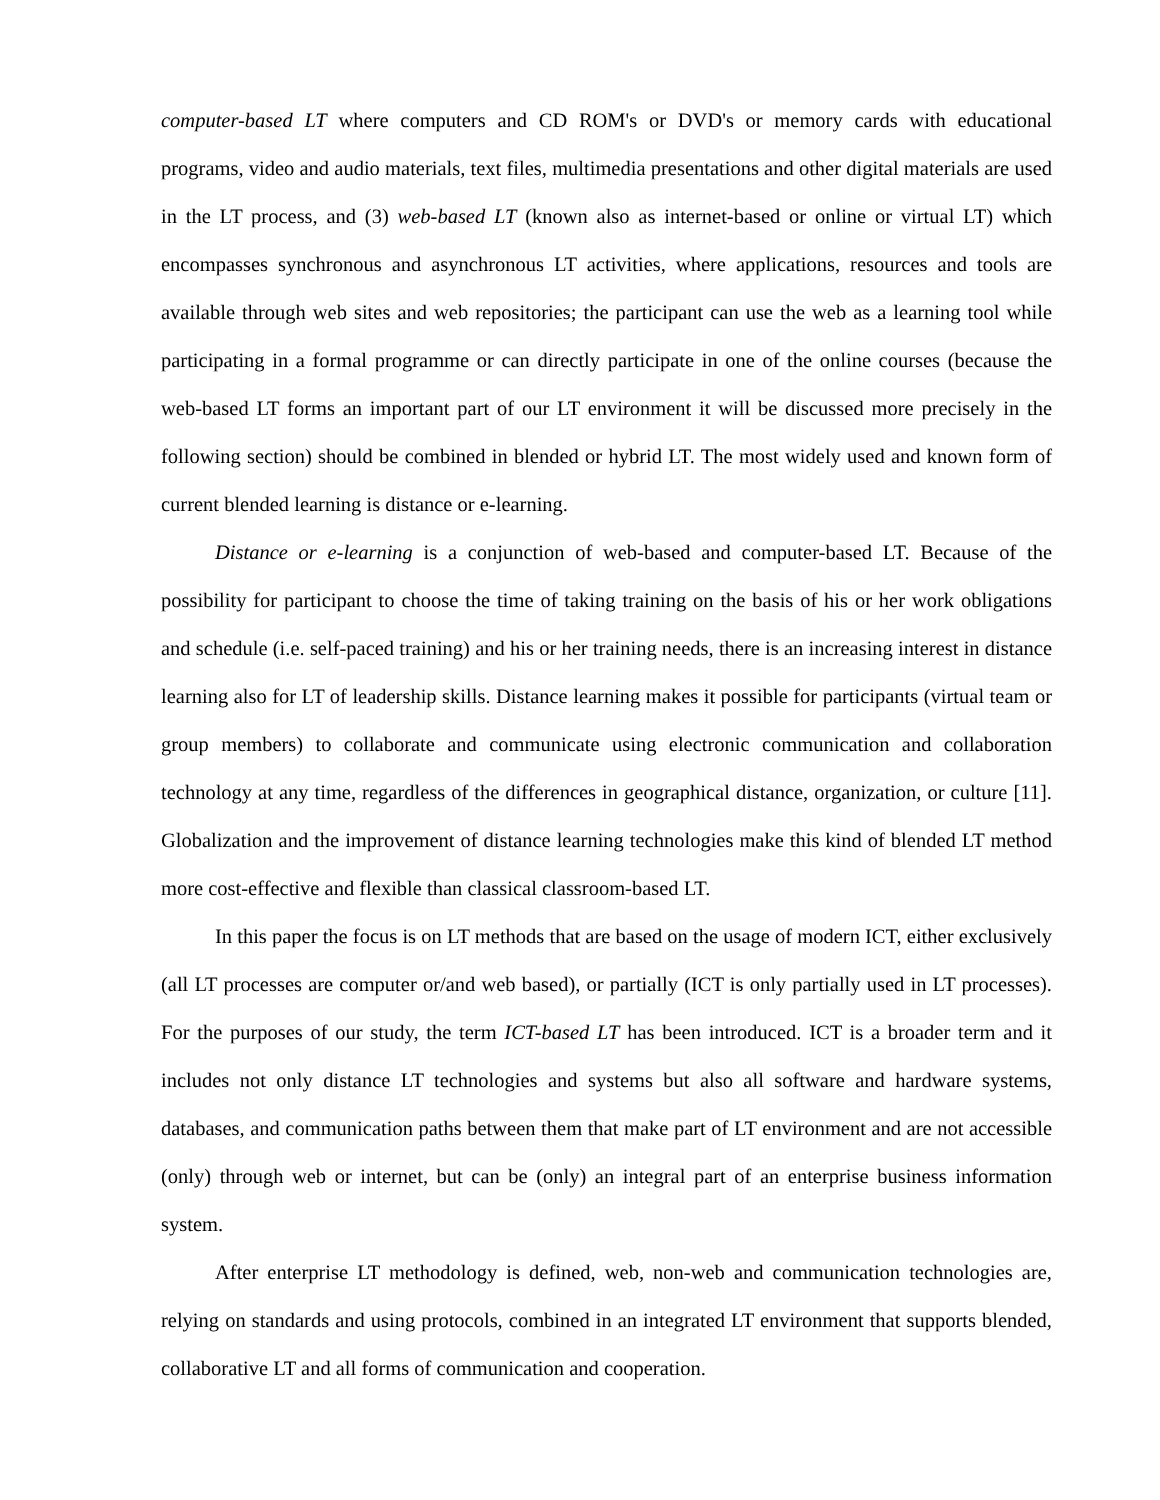computer-based LT where computers and CD ROM's or DVD's or memory cards with educational programs, video and audio materials, text files, multimedia presentations and other digital materials are used in the LT process, and (3) web-based LT (known also as internet-based or online or virtual LT) which encompasses synchronous and asynchronous LT activities, where applications, resources and tools are available through web sites and web repositories; the participant can use the web as a learning tool while participating in a formal programme or can directly participate in one of the online courses (because the web-based LT forms an important part of our LT environment it will be discussed more precisely in the following section) should be combined in blended or hybrid LT. The most widely used and known form of current blended learning is distance or e-learning.
Distance or e-learning is a conjunction of web-based and computer-based LT. Because of the possibility for participant to choose the time of taking training on the basis of his or her work obligations and schedule (i.e. self-paced training) and his or her training needs, there is an increasing interest in distance learning also for LT of leadership skills. Distance learning makes it possible for participants (virtual team or group members) to collaborate and communicate using electronic communication and collaboration technology at any time, regardless of the differences in geographical distance, organization, or culture [11]. Globalization and the improvement of distance learning technologies make this kind of blended LT method more cost-effective and flexible than classical classroom-based LT.
In this paper the focus is on LT methods that are based on the usage of modern ICT, either exclusively (all LT processes are computer or/and web based), or partially (ICT is only partially used in LT processes). For the purposes of our study, the term ICT-based LT has been introduced. ICT is a broader term and it includes not only distance LT technologies and systems but also all software and hardware systems, databases, and communication paths between them that make part of LT environment and are not accessible (only) through web or internet, but can be (only) an integral part of an enterprise business information system.
After enterprise LT methodology is defined, web, non-web and communication technologies are, relying on standards and using protocols, combined in an integrated LT environment that supports blended, collaborative LT and all forms of communication and cooperation.